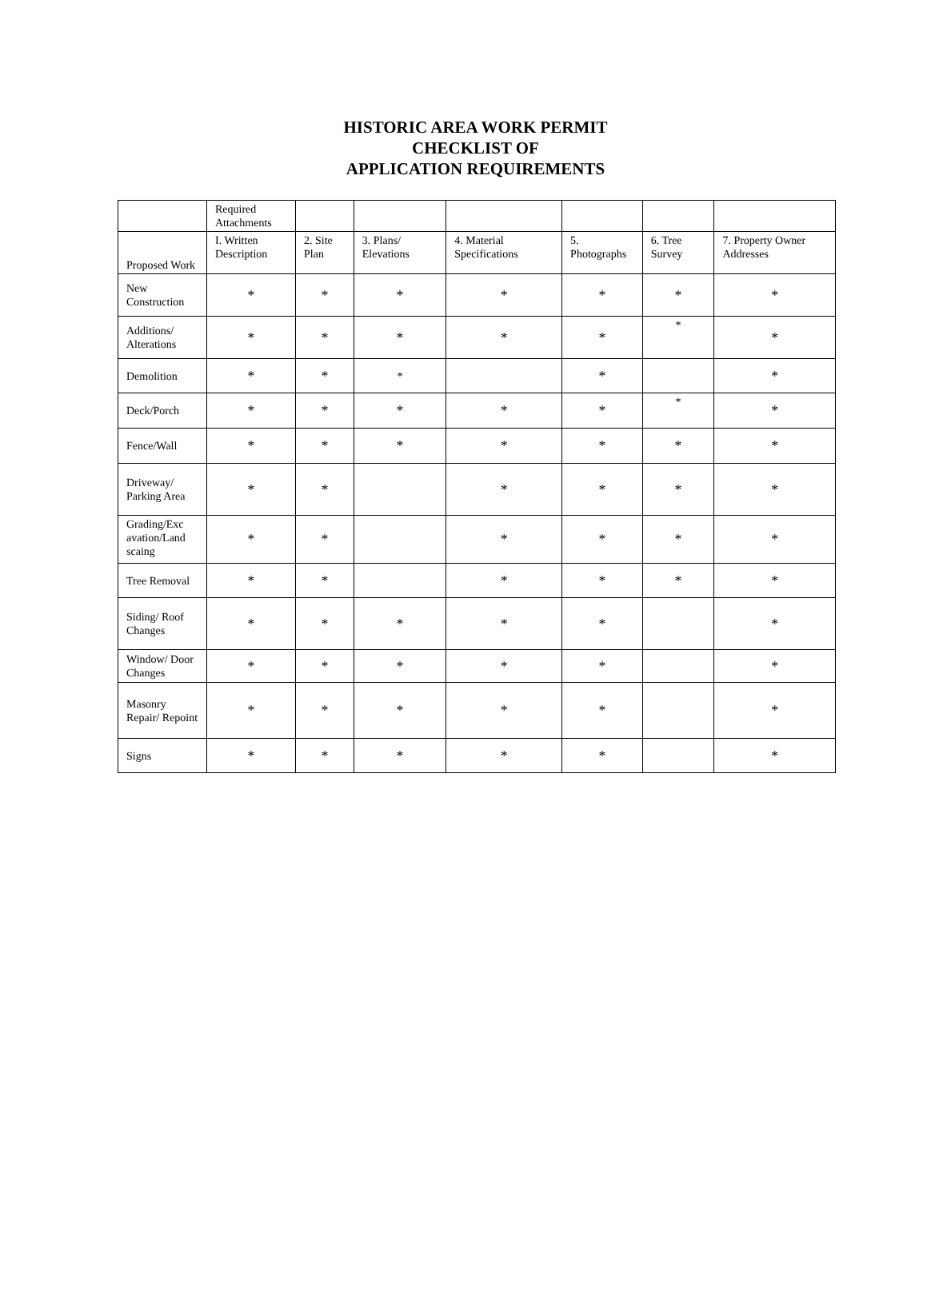HISTORIC AREA WORK PERMIT
CHECKLIST OF
APPLICATION REQUIREMENTS
| | Required Attachments | | | | | | |
| Proposed Work | I. Written Description | 2. Site Plan | 3. Plans/ Elevations | 4. Material Specifications | 5. Photographs | 6. Tree Survey | 7. Property Owner Addresses |
| New Construction | * | * | * | * | * | * | * |
| Additions/ Alterations | * | * | * | * | * | * | * |
| Demolition | * | * | * | | * | | * |
| Deck/Porch | * | * | * | * | * | * | * |
| Fence/Wall | * | * | * | * | * | * | * |
| Driveway/ Parking Area | * | * | | * | * | * | * |
| Grading/Exc avation/Land scaing | * | * | | * | * | * | * |
| Tree Removal | * | * | | * | * | * | * |
| Siding/ Roof Changes | * | * | * | * | * | | * |
| Window/ Door Changes | * | * | * | * | * | | * |
| Masonry Repair/ Repoint | * | * | * | * | * | | * |
| Signs | * | * | * | * | * | | * |